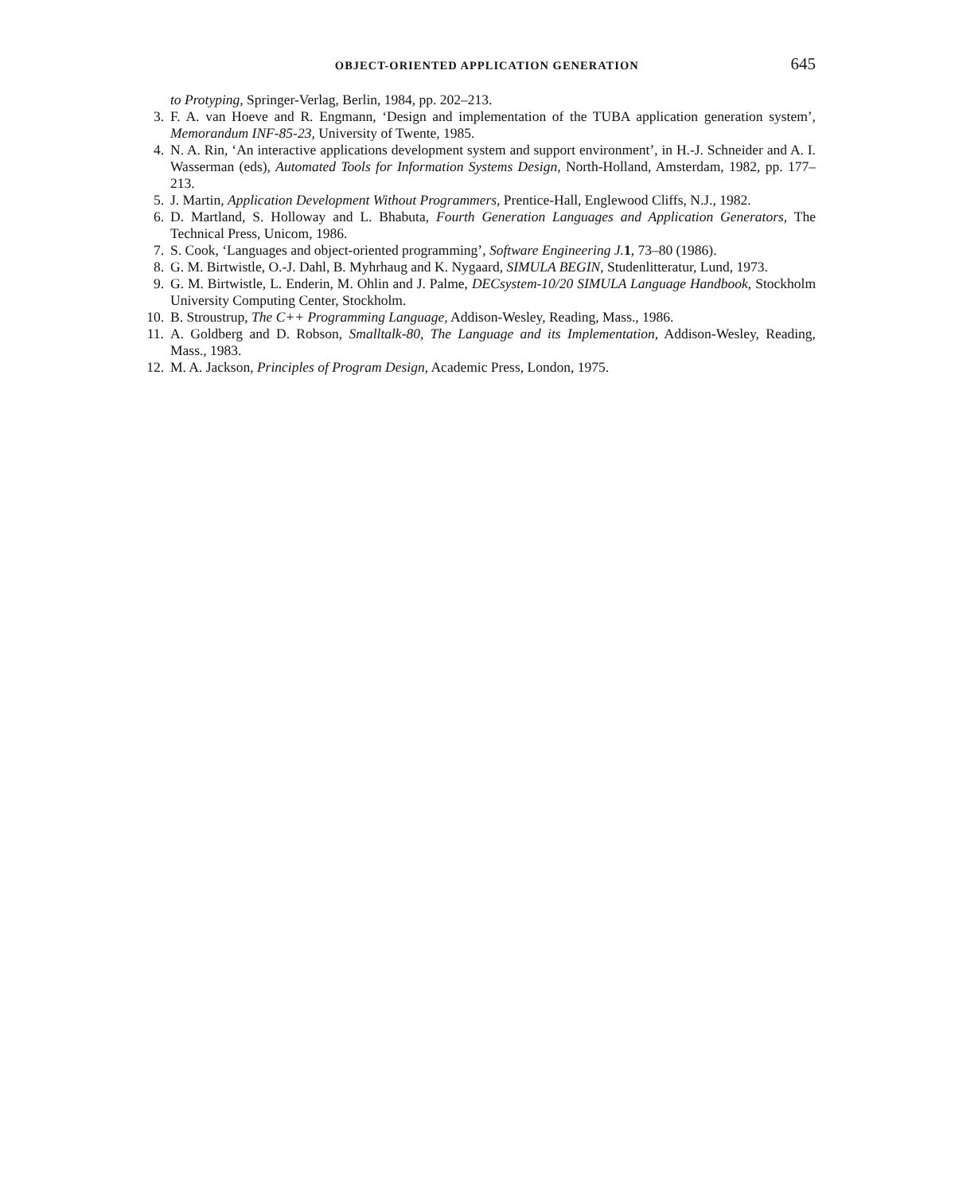OBJECT-ORIENTED APPLICATION GENERATION 645
to Protyping, Springer-Verlag, Berlin, 1984, pp. 202–213.
3. F. A. van Hoeve and R. Engmann, ‘Design and implementation of the TUBA application generation system’, Memorandum INF-85-23, University of Twente, 1985.
4. N. A. Rin, ‘An interactive applications development system and support environment’, in H.-J. Schneider and A. I. Wasserman (eds), Automated Tools for Information Systems Design, North-Holland, Amsterdam, 1982, pp. 177–213.
5. J. Martin, Application Development Without Programmers, Prentice-Hall, Englewood Cliffs, N.J., 1982.
6. D. Martland, S. Holloway and L. Bhabuta, Fourth Generation Languages and Application Generators, The Technical Press, Unicom, 1986.
7. S. Cook, ‘Languages and object-oriented programming’, Software Engineering J. 1, 73–80 (1986).
8. G. M. Birtwistle, O.-J. Dahl, B. Myhrhaug and K. Nygaard, SIMULA BEGIN, Studenlitteratur, Lund, 1973.
9. G. M. Birtwistle, L. Enderin, M. Ohlin and J. Palme, DECsystem-10/20 SIMULA Language Handbook, Stockholm University Computing Center, Stockholm.
10. B. Stroustrup, The C++ Programming Language, Addison-Wesley, Reading, Mass., 1986.
11. A. Goldberg and D. Robson, Smalltalk-80, The Language and its Implementation, Addison-Wesley, Reading, Mass., 1983.
12. M. A. Jackson, Principles of Program Design, Academic Press, London, 1975.